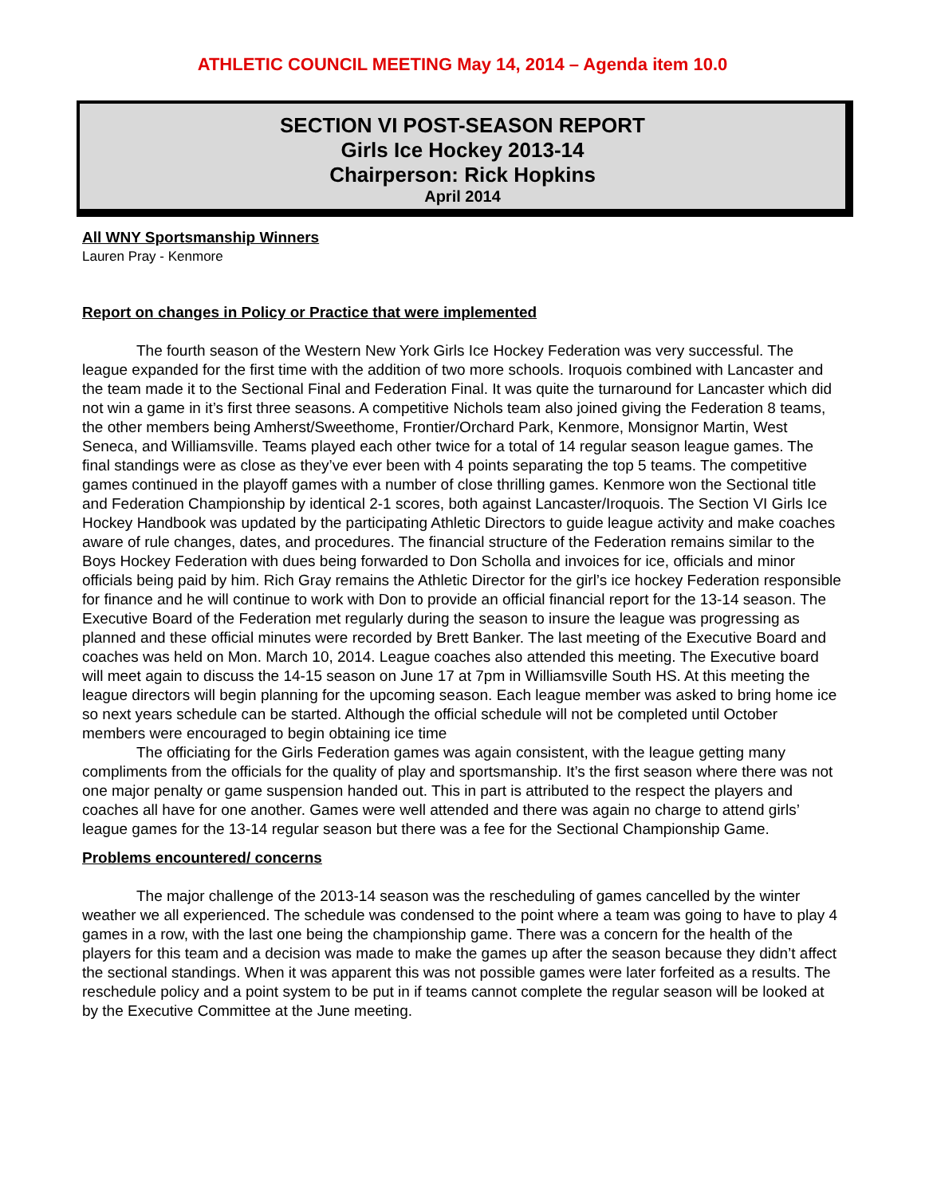ATHLETIC COUNCIL MEETING May 14, 2014 – Agenda item 10.0
SECTION VI POST-SEASON REPORT
Girls Ice Hockey 2013-14
Chairperson: Rick Hopkins
April 2014
All WNY Sportsmanship Winners
Lauren Pray - Kenmore
Report on changes in Policy or Practice that were implemented
The fourth season of the Western New York Girls Ice Hockey Federation was very successful. The league expanded for the first time with the addition of two more schools. Iroquois combined with Lancaster and the team made it to the Sectional Final and Federation Final. It was quite the turnaround for Lancaster which did not win a game in it’s first three seasons. A competitive Nichols team also joined giving the Federation 8 teams, the other members being Amherst/Sweethome, Frontier/Orchard Park, Kenmore, Monsignor Martin, West Seneca, and Williamsville. Teams played each other twice for a total of 14 regular season league games. The final standings were as close as they’ve ever been with 4 points separating the top 5 teams. The competitive games continued in the playoff games with a number of close thrilling games. Kenmore won the Sectional title and Federation Championship by identical 2-1 scores, both against Lancaster/Iroquois. The Section VI Girls Ice Hockey Handbook was updated by the participating Athletic Directors to guide league activity and make coaches aware of rule changes, dates, and procedures. The financial structure of the Federation remains similar to the Boys Hockey Federation with dues being forwarded to Don Scholla and invoices for ice, officials and minor officials being paid by him. Rich Gray remains the Athletic Director for the girl’s ice hockey Federation responsible for finance and he will continue to work with Don to provide an official financial report for the 13-14 season. The Executive Board of the Federation met regularly during the season to insure the league was progressing as planned and these official minutes were recorded by Brett Banker. The last meeting of the Executive Board and coaches was held on Mon. March 10, 2014. League coaches also attended this meeting. The Executive board will meet again to discuss the 14-15 season on June 17 at 7pm in Williamsville South HS. At this meeting the league directors will begin planning for the upcoming season. Each league member was asked to bring home ice so next years schedule can be started. Although the official schedule will not be completed until October members were encouraged to begin obtaining ice time
The officiating for the Girls Federation games was again consistent, with the league getting many compliments from the officials for the quality of play and sportsmanship. It’s the first season where there was not one major penalty or game suspension handed out. This in part is attributed to the respect the players and coaches all have for one another. Games were well attended and there was again no charge to attend girls’ league games for the 13-14 regular season but there was a fee for the Sectional Championship Game.
Problems encountered/ concerns
The major challenge of the 2013-14 season was the rescheduling of games cancelled by the winter weather we all experienced. The schedule was condensed to the point where a team was going to have to play 4 games in a row, with the last one being the championship game. There was a concern for the health of the players for this team and a decision was made to make the games up after the season because they didn’t affect the sectional standings. When it was apparent this was not possible games were later forfeited as a results. The reschedule policy and a point system to be put in if teams cannot complete the regular season will be looked at by the Executive Committee at the June meeting.